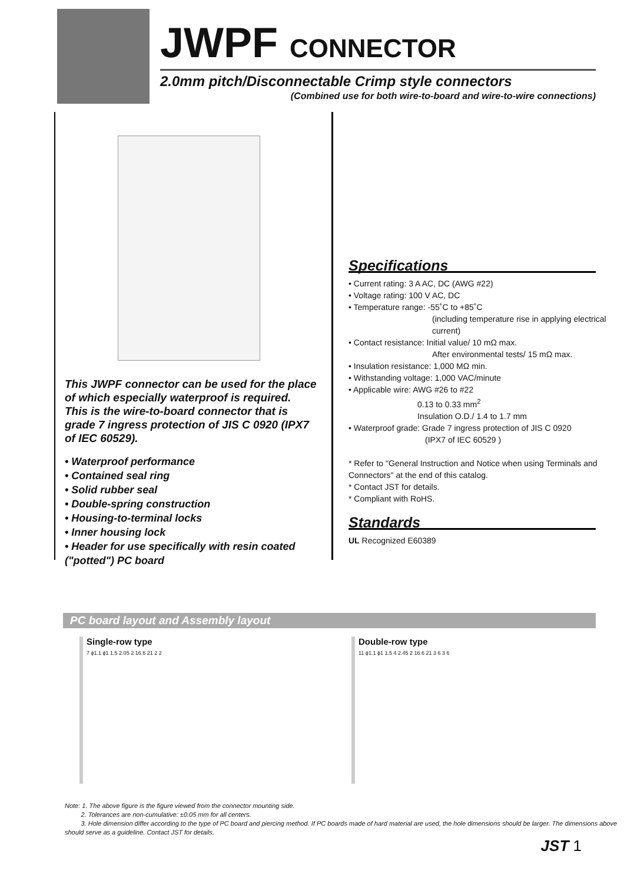JWPF CONNECTOR
2.0mm pitch/Disconnectable Crimp style connectors
(Combined use for both wire-to-board and wire-to-wire connections)
This JWPF connector can be used for the place of which especially waterproof is required.
This is the wire-to-board connector that is grade 7 ingress protection of JIS C 0920 (IPX7 of IEC 60529).
• Waterproof performance
• Contained seal ring
• Solid rubber seal
• Double-spring construction
• Housing-to-terminal locks
• Inner housing lock
• Header for use specifically with resin coated ("potted") PC board
Specifications
• Current rating: 3 A AC, DC (AWG #22)
• Voltage rating: 100 V AC, DC
• Temperature range: -55˚C to +85˚C
(including temperature rise in applying electrical current)
• Contact resistance: Initial value/ 10 mΩ max.
After environmental tests/ 15 mΩ max.
• Insulation resistance: 1,000 MΩ min.
• Withstanding voltage: 1,000 VAC/minute
• Applicable wire: AWG #26 to #22
0.13 to 0.33 mm<sup>2</sup>
Insulation O.D./ 1.4 to 1.7 mm
• Waterproof grade: Grade 7 ingress protection of JIS C 0920
(IPX7 of IEC 60529 )
* Refer to "General Instruction and Notice when using Terminals and Connectors" at the end of this catalog.
* Contact JST for details.
* Compliant with RoHS.
Standards
UL Recognized E60389
PC board layout and Assembly layout
Single-row type
7 ϕ1.1 ϕ1 1.5 2.05 2 16.6 21 2 2
Double-row type
11 ϕ1.1 ϕ1 1.5 4 2.45 2 16.6 21 3 6 3 6
Note: 1. The above figure is the figure viewed from the connector mounting side.
2. Tolerances are non-cumulative: ±0.05 mm for all centers.
3. Hole dimension differ according to the type of PC board and piercing method. If PC boards made of hard material are used, the hole dimensions should be larger. The dimensions above should serve as a guideline. Contact JST for details.
JST 1